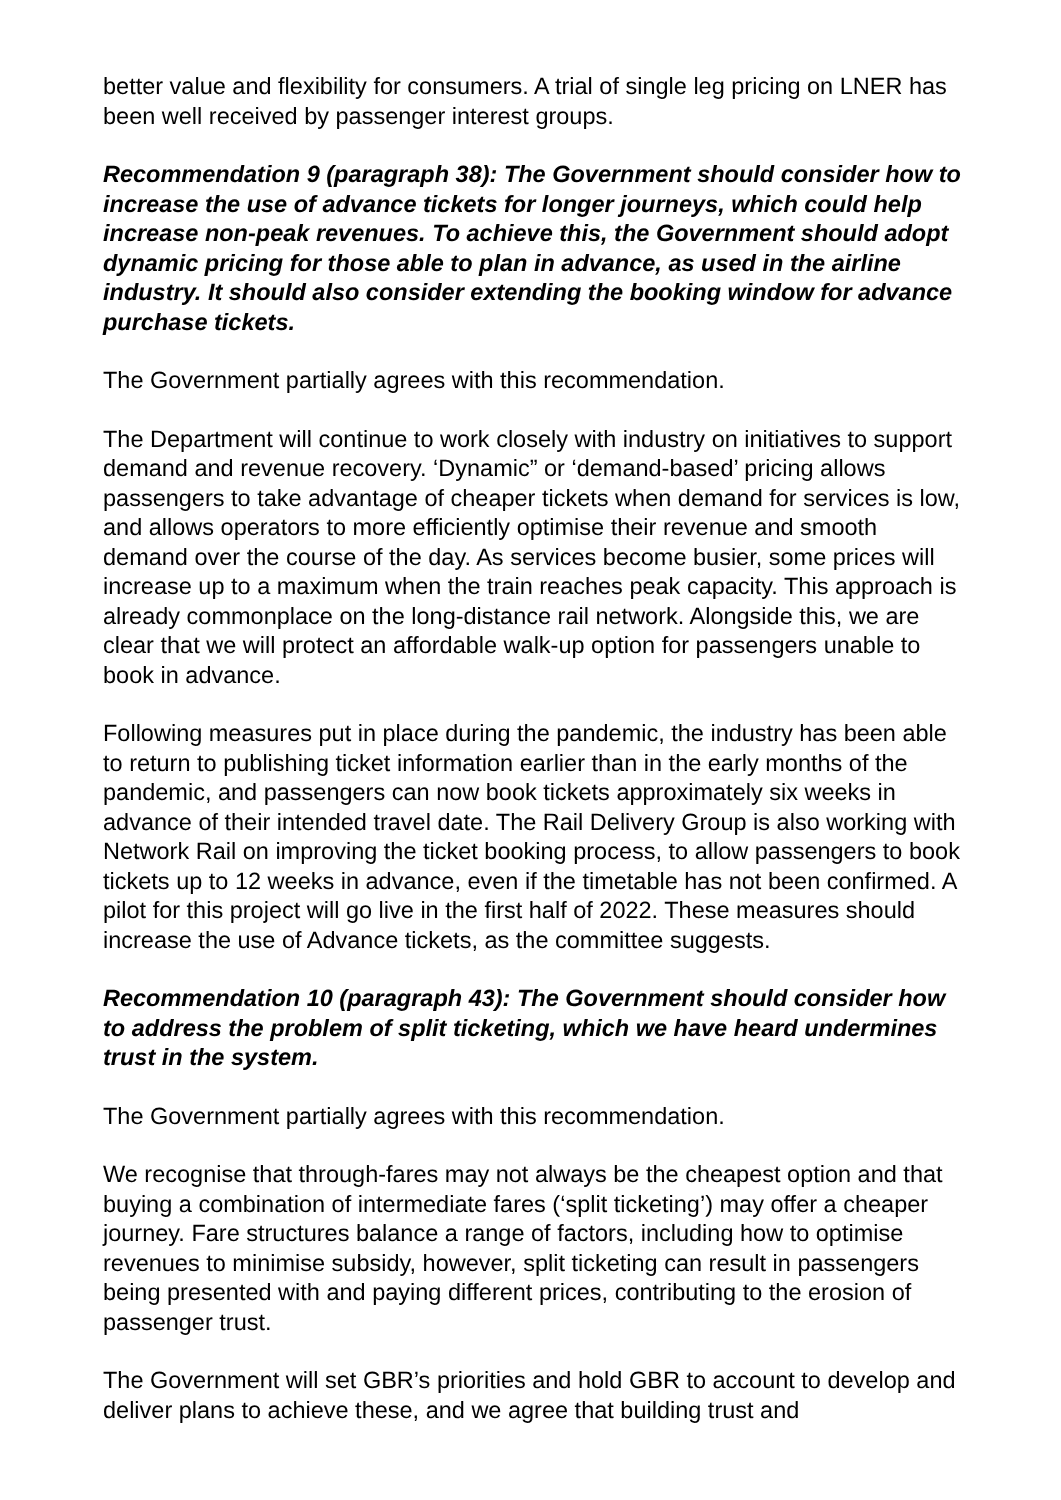better value and flexibility for consumers. A trial of single leg pricing on LNER has been well received by passenger interest groups.
Recommendation 9 (paragraph 38): The Government should consider how to increase the use of advance tickets for longer journeys, which could help increase non-peak revenues. To achieve this, the Government should adopt dynamic pricing for those able to plan in advance, as used in the airline industry. It should also consider extending the booking window for advance purchase tickets.
The Government partially agrees with this recommendation.
The Department will continue to work closely with industry on initiatives to support demand and revenue recovery. ‘Dynamic” or ‘demand-based’ pricing allows passengers to take advantage of cheaper tickets when demand for services is low, and allows operators to more efficiently optimise their revenue and smooth demand over the course of the day. As services become busier, some prices will increase up to a maximum when the train reaches peak capacity. This approach is already commonplace on the long-distance rail network. Alongside this, we are clear that we will protect an affordable walk-up option for passengers unable to book in advance.
Following measures put in place during the pandemic, the industry has been able to return to publishing ticket information earlier than in the early months of the pandemic, and passengers can now book tickets approximately six weeks in advance of their intended travel date. The Rail Delivery Group is also working with Network Rail on improving the ticket booking process, to allow passengers to book tickets up to 12 weeks in advance, even if the timetable has not been confirmed. A pilot for this project will go live in the first half of 2022. These measures should increase the use of Advance tickets, as the committee suggests.
Recommendation 10 (paragraph 43): The Government should consider how to address the problem of split ticketing, which we have heard undermines trust in the system.
The Government partially agrees with this recommendation.
We recognise that through-fares may not always be the cheapest option and that buying a combination of intermediate fares (‘split ticketing’) may offer a cheaper journey. Fare structures balance a range of factors, including how to optimise revenues to minimise subsidy, however, split ticketing can result in passengers being presented with and paying different prices, contributing to the erosion of passenger trust.
The Government will set GBR’s priorities and hold GBR to account to develop and deliver plans to achieve these, and we agree that building trust and